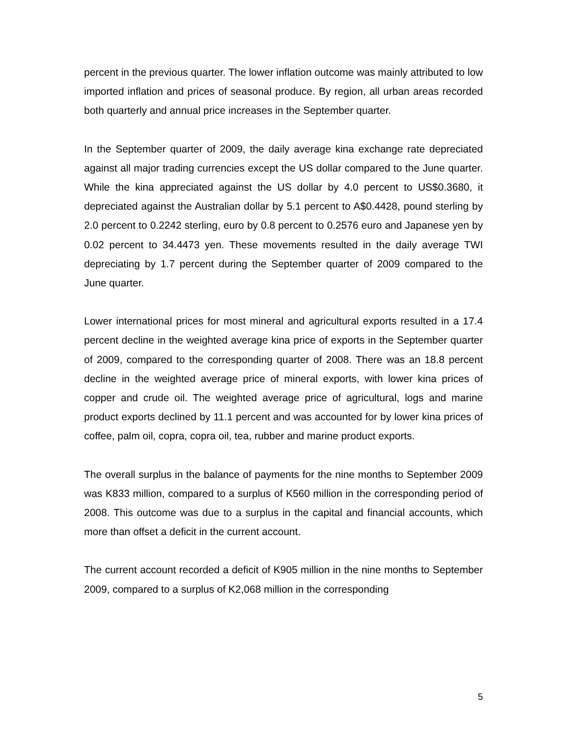percent in the previous quarter. The lower inflation outcome was mainly attributed to low imported inflation and prices of seasonal produce. By region, all urban areas recorded both quarterly and annual price increases in the September quarter.
In the September quarter of 2009, the daily average kina exchange rate depreciated against all major trading currencies except the US dollar compared to the June quarter. While the kina appreciated against the US dollar by 4.0 percent to US$0.3680, it depreciated against the Australian dollar by 5.1 percent to A$0.4428, pound sterling by 2.0 percent to 0.2242 sterling, euro by 0.8 percent to 0.2576 euro and Japanese yen by 0.02 percent to 34.4473 yen. These movements resulted in the daily average TWI depreciating by 1.7 percent during the September quarter of 2009 compared to the June quarter.
Lower international prices for most mineral and agricultural exports resulted in a 17.4 percent decline in the weighted average kina price of exports in the September quarter of 2009, compared to the corresponding quarter of 2008. There was an 18.8 percent decline in the weighted average price of mineral exports, with lower kina prices of copper and crude oil. The weighted average price of agricultural, logs and marine product exports declined by 11.1 percent and was accounted for by lower kina prices of coffee, palm oil, copra, copra oil, tea, rubber and marine product exports.
The overall surplus in the balance of payments for the nine months to September 2009 was K833 million, compared to a surplus of K560 million in the corresponding period of 2008. This outcome was due to a surplus in the capital and financial accounts, which more than offset a deficit in the current account.
The current account recorded a deficit of K905 million in the nine months to September 2009, compared to a surplus of K2,068 million in the corresponding
5